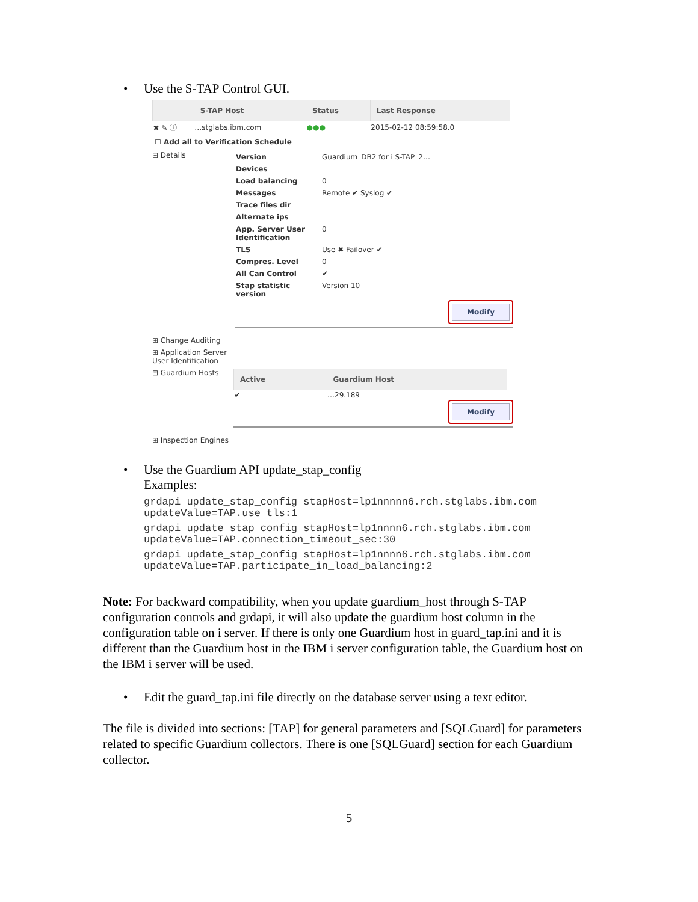• Use the S-TAP Control GUI.
| | S-TAP Host | Status | Last Response |
| --- | --- | --- | --- |
| ✖ ✎ ⓘ | …stglabs.ibm.com | ●●● | 2015-02-12 08:59:58.0 |
☐ Add all to Verification Schedule
⊟ Details
| Version | Guardium_DB2 for i S-TAP_2… |
| Devices | |
| Load balancing | 0 |
| Messages | Remote ✔ Syslog ✔ |
| Trace files dir | |
| Alternate ips | |
| App. Server User Identification | 0 |
| TLS | Use ✖ Failover ✔ |
| Compres. Level | 0 |
| All Can Control | ✔ |
| Stap statistic version | Version 10 |
Modify
⊞ Change Auditing
⊞ Application Server
User Identification
⊟ Guardium Hosts
| Active | Guardium Host |
| --- | --- |
| ✔ | …29.189 |
Modify
⊞ Inspection Engines
• Use the Guardium API update_stap_config
Examples:
grdapi update_stap_config stapHost=lp1nnnnn6.rch.stglabs.ibm.com
updateValue=TAP.use_tls:1
grdapi update_stap_config stapHost=lp1nnnn6.rch.stglabs.ibm.com
updateValue=TAP.connection_timeout_sec:30
grdapi update_stap_config stapHost=lp1nnnn6.rch.stglabs.ibm.com
updateValue=TAP.participate_in_load_balancing:2
Note: For backward compatibility, when you update guardium_host through S-TAP configuration controls and grdapi, it will also update the guardium host column in the configuration table on i server. If there is only one Guardium host in guard_tap.ini and it is different than the Guardium host in the IBM i server configuration table, the Guardium host on the IBM i server will be used.
• Edit the guard_tap.ini file directly on the database server using a text editor.
The file is divided into sections: [TAP] for general parameters and [SQLGuard] for parameters related to specific Guardium collectors. There is one [SQLGuard] section for each Guardium collector.
5